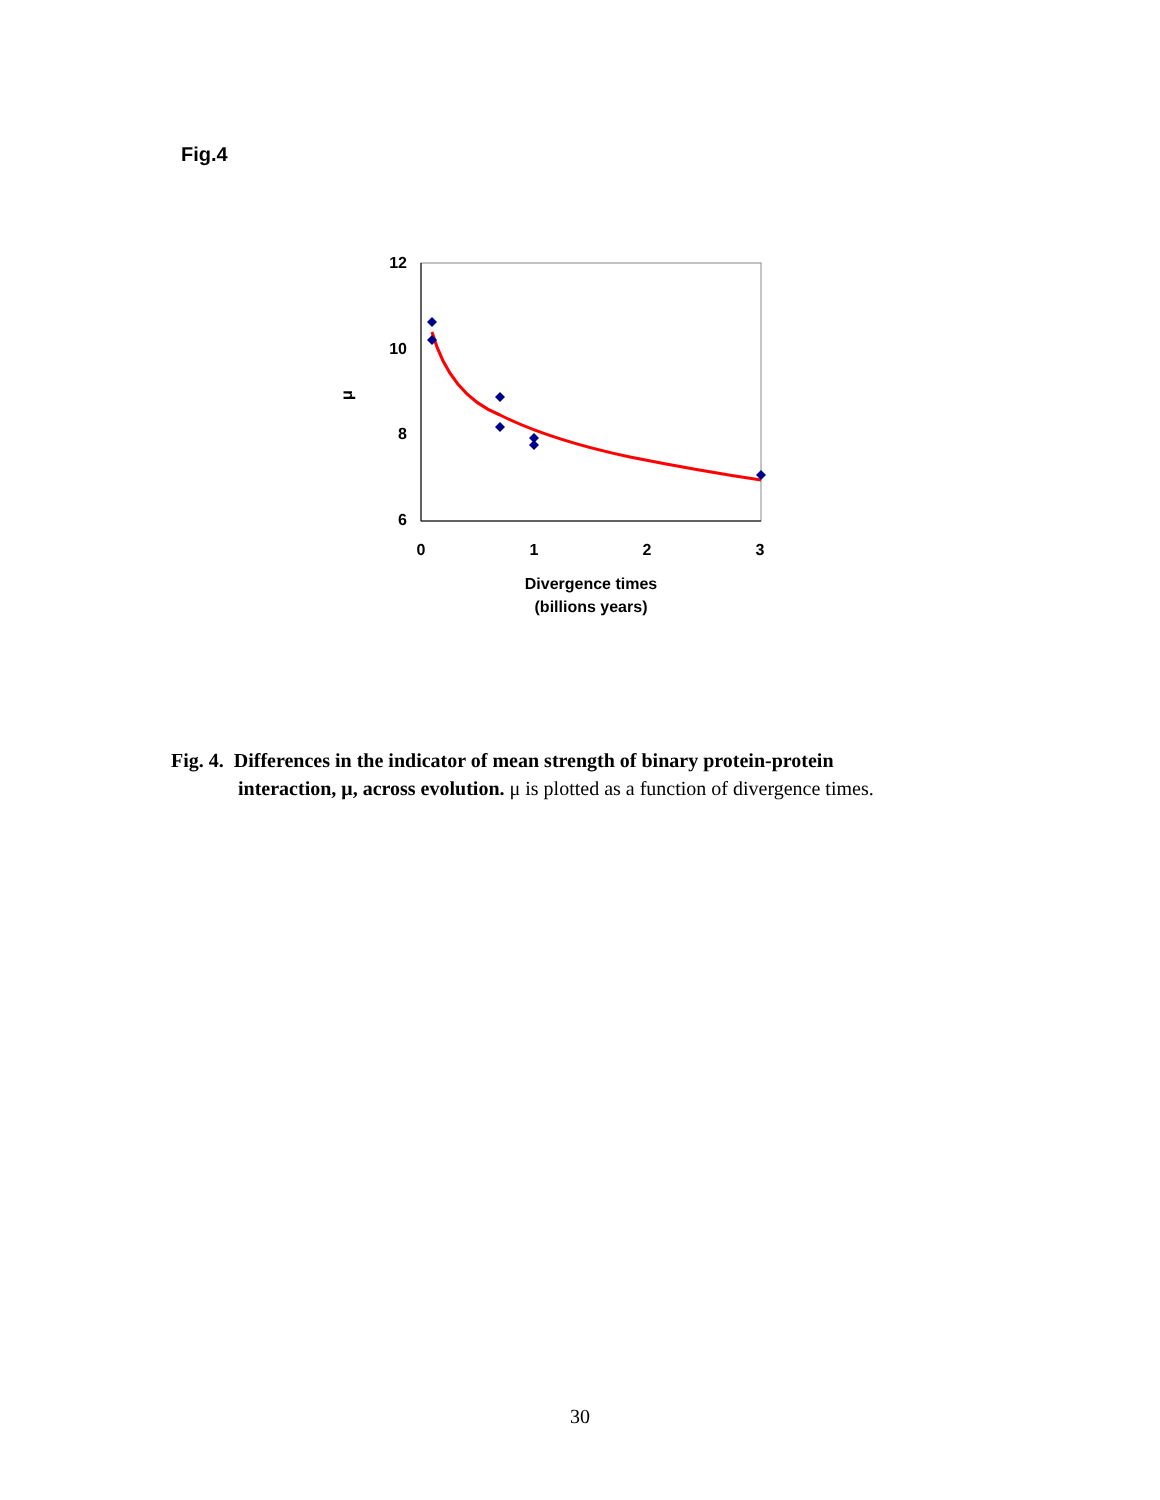Fig.4
12
10
8
6
0
1
2
3
μ
Divergence times
(billions years)
Fig. 4. Differences in the indicator of mean strength of binary protein-protein
interaction, μ, across evolution. μ is plotted as a function of divergence times.
30